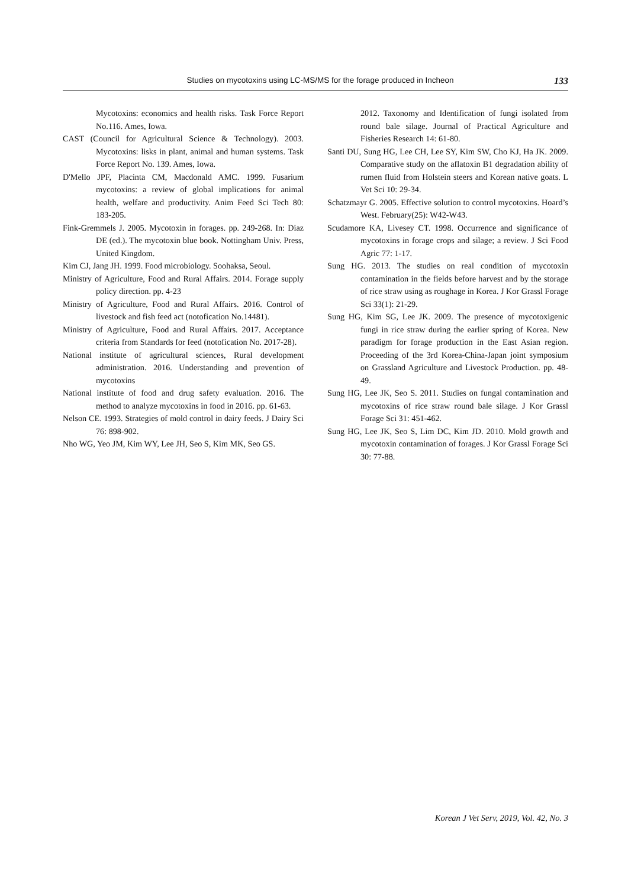Studies on mycotoxins using LC-MS/MS for the forage produced in Incheon 133
Mycotoxins: economics and health risks. Task Force Report No.116. Ames, Iowa.
CAST (Council for Agricultural Science & Technology). 2003. Mycotoxins: lisks in plant, animal and human systems. Task Force Report No. 139. Ames, Iowa.
D'Mello JPF, Placinta CM, Macdonald AMC. 1999. Fusarium mycotoxins: a review of global implications for animal health, welfare and productivity. Anim Feed Sci Tech 80: 183-205.
Fink-Gremmels J. 2005. Mycotoxin in forages. pp. 249-268. In: Diaz DE (ed.). The mycotoxin blue book. Nottingham Univ. Press, United Kingdom.
Kim CJ, Jang JH. 1999. Food microbiology. Soohaksa, Seoul.
Ministry of Agriculture, Food and Rural Affairs. 2014. Forage supply policy direction. pp. 4-23
Ministry of Agriculture, Food and Rural Affairs. 2016. Control of livestock and fish feed act (notofication No.14481).
Ministry of Agriculture, Food and Rural Affairs. 2017. Acceptance criteria from Standards for feed (notofication No. 2017-28).
National institute of agricultural sciences, Rural development administration. 2016. Understanding and prevention of mycotoxins
National institute of food and drug safety evaluation. 2016. The method to analyze mycotoxins in food in 2016. pp. 61-63.
Nelson CE. 1993. Strategies of mold control in dairy feeds. J Dairy Sci 76: 898-902.
Nho WG, Yeo JM, Kim WY, Lee JH, Seo S, Kim MK, Seo GS.
2012. Taxonomy and Identification of fungi isolated from round bale silage. Journal of Practical Agriculture and Fisheries Research 14: 61-80.
Santi DU, Sung HG, Lee CH, Lee SY, Kim SW, Cho KJ, Ha JK. 2009. Comparative study on the aflatoxin B1 degradation ability of rumen fluid from Holstein steers and Korean native goats. L Vet Sci 10: 29-34.
Schatzmayr G. 2005. Effective solution to control mycotoxins. Hoard’s West. February(25): W42-W43.
Scudamore KA, Livesey CT. 1998. Occurrence and significance of mycotoxins in forage crops and silage; a review. J Sci Food Agric 77: 1-17.
Sung HG. 2013. The studies on real condition of mycotoxin contamination in the fields before harvest and by the storage of rice straw using as roughage in Korea. J Kor Grassl Forage Sci 33(1): 21-29.
Sung HG, Kim SG, Lee JK. 2009. The presence of mycotoxigenic fungi in rice straw during the earlier spring of Korea. New paradigm for forage production in the East Asian region. Proceeding of the 3rd Korea-China-Japan joint symposium on Grassland Agriculture and Livestock Production. pp. 48-49.
Sung HG, Lee JK, Seo S. 2011. Studies on fungal contamination and mycotoxins of rice straw round bale silage. J Kor Grassl Forage Sci 31: 451-462.
Sung HG, Lee JK, Seo S, Lim DC, Kim JD. 2010. Mold growth and mycotoxin contamination of forages. J Kor Grassl Forage Sci 30: 77-88.
Korean J Vet Serv, 2019, Vol. 42, No. 3